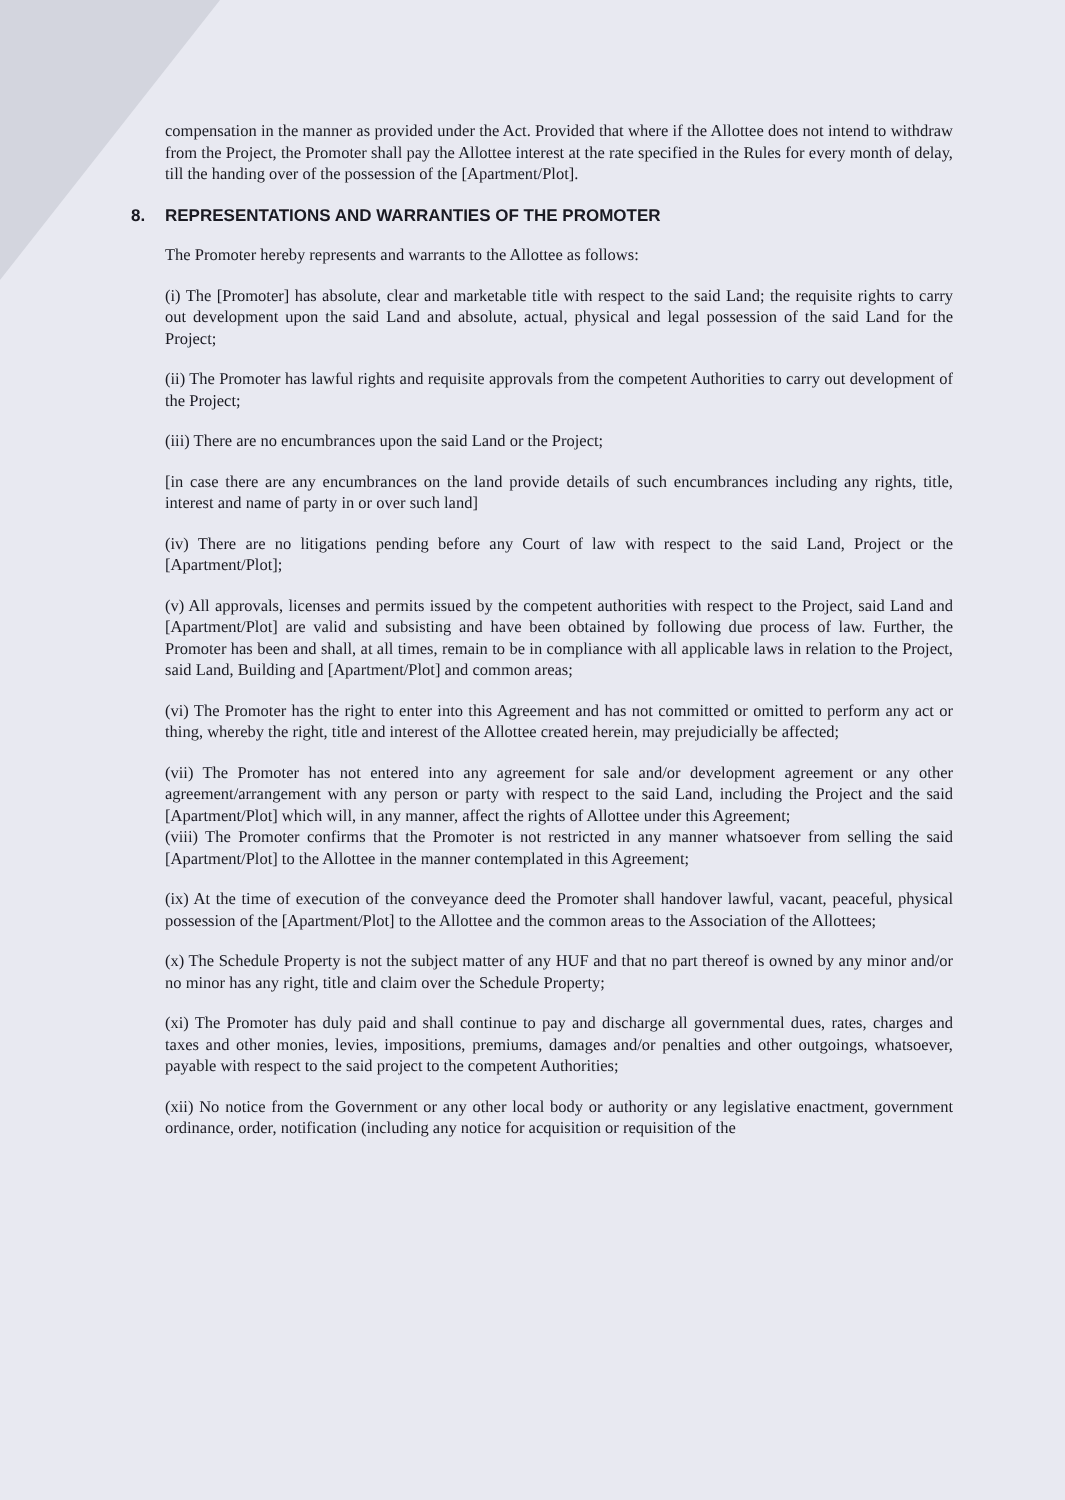compensation in the manner as provided under the Act. Provided that where if the Allottee does not intend to withdraw from the Project, the Promoter shall pay the Allottee interest at the rate specified in the Rules for every month of delay, till the handing over of the possession of the [Apartment/Plot].
8. REPRESENTATIONS AND WARRANTIES OF THE PROMOTER
The Promoter hereby represents and warrants to the Allottee as follows:
(i) The [Promoter] has absolute, clear and marketable title with respect to the said Land; the requisite rights to carry out development upon the said Land and absolute, actual, physical and legal possession of the said Land for the Project;
(ii) The Promoter has lawful rights and requisite approvals from the competent Authorities to carry out development of the Project;
(iii) There are no encumbrances upon the said Land or the Project;
[in case there are any encumbrances on the land provide details of such encumbrances including any rights, title, interest and name of party in or over such land]
(iv) There are no litigations pending before any Court of law with respect to the said Land, Project or the [Apartment/Plot];
(v) All approvals, licenses and permits issued by the competent authorities with respect to the Project, said Land and [Apartment/Plot] are valid and subsisting and have been obtained by following due process of law. Further, the Promoter has been and shall, at all times, remain to be in compliance with all applicable laws in relation to the Project, said Land, Building and [Apartment/Plot] and common areas;
(vi) The Promoter has the right to enter into this Agreement and has not committed or omitted to perform any act or thing, whereby the right, title and interest of the Allottee created herein, may prejudicially be affected;
(vii) The Promoter has not entered into any agreement for sale and/or development agreement or any other agreement/arrangement with any person or party with respect to the said Land, including the Project and the said [Apartment/Plot] which will, in any manner, affect the rights of Allottee under this Agreement;
(viii) The Promoter confirms that the Promoter is not restricted in any manner whatsoever from selling the said [Apartment/Plot] to the Allottee in the manner contemplated in this Agreement;
(ix) At the time of execution of the conveyance deed the Promoter shall handover lawful, vacant, peaceful, physical possession of the [Apartment/Plot] to the Allottee and the common areas to the Association of the Allottees;
(x) The Schedule Property is not the subject matter of any HUF and that no part thereof is owned by any minor and/or no minor has any right, title and claim over the Schedule Property;
(xi) The Promoter has duly paid and shall continue to pay and discharge all governmental dues, rates, charges and taxes and other monies, levies, impositions, premiums, damages and/or penalties and other outgoings, whatsoever, payable with respect to the said project to the competent Authorities;
(xii) No notice from the Government or any other local body or authority or any legislative enactment, government ordinance, order, notification (including any notice for acquisition or requisition of the